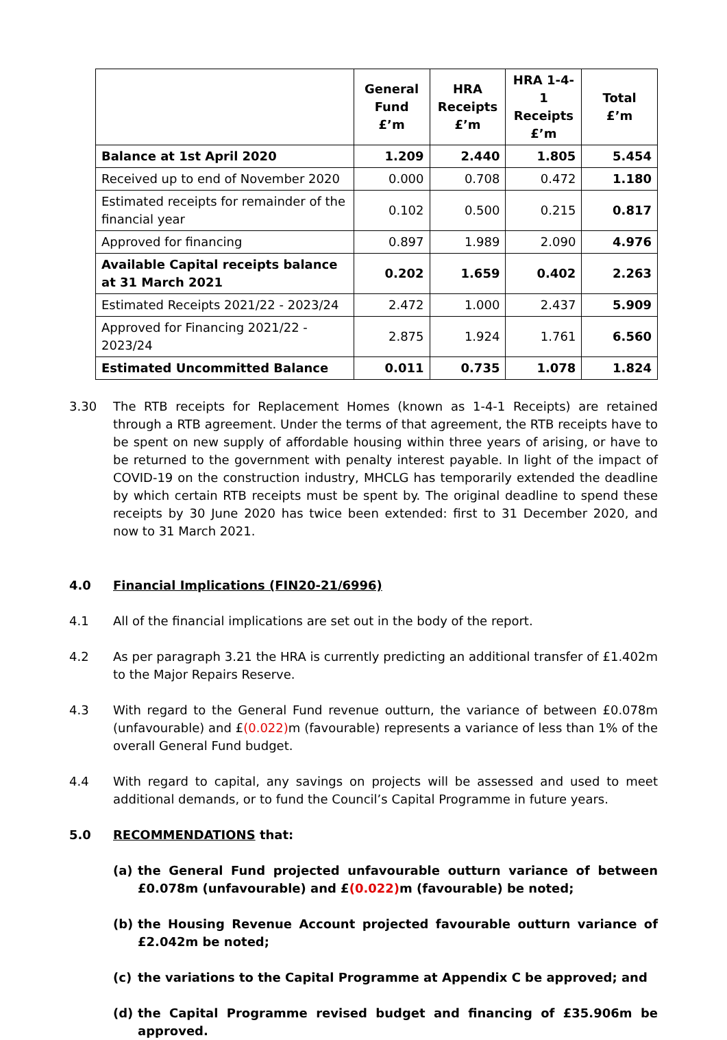| | General Fund £’m | HRA Receipts £’m | HRA 1-4-1 Receipts £’m | Total £’m |
| --- | --- | --- | --- | --- |
| Balance at 1st April 2020 | 1.209 | 2.440 | 1.805 | 5.454 |
| Received up to end of November 2020 | 0.000 | 0.708 | 0.472 | 1.180 |
| Estimated receipts for remainder of the financial year | 0.102 | 0.500 | 0.215 | 0.817 |
| Approved for financing | 0.897 | 1.989 | 2.090 | 4.976 |
| Available Capital receipts balance at 31 March 2021 | 0.202 | 1.659 | 0.402 | 2.263 |
| Estimated Receipts 2021/22 - 2023/24 | 2.472 | 1.000 | 2.437 | 5.909 |
| Approved for Financing 2021/22 - 2023/24 | 2.875 | 1.924 | 1.761 | 6.560 |
| Estimated Uncommitted Balance | 0.011 | 0.735 | 1.078 | 1.824 |
3.30 The RTB receipts for Replacement Homes (known as 1-4-1 Receipts) are retained through a RTB agreement. Under the terms of that agreement, the RTB receipts have to be spent on new supply of affordable housing within three years of arising, or have to be returned to the government with penalty interest payable. In light of the impact of COVID-19 on the construction industry, MHCLG has temporarily extended the deadline by which certain RTB receipts must be spent by. The original deadline to spend these receipts by 30 June 2020 has twice been extended: first to 31 December 2020, and now to 31 March 2021.
4.0 Financial Implications (FIN20-21/6996)
4.1 All of the financial implications are set out in the body of the report.
4.2 As per paragraph 3.21 the HRA is currently predicting an additional transfer of £1.402m to the Major Repairs Reserve.
4.3 With regard to the General Fund revenue outturn, the variance of between £0.078m (unfavourable) and £(0.022) m (favourable) represents a variance of less than 1% of the overall General Fund budget.
4.4 With regard to capital, any savings on projects will be assessed and used to meet additional demands, or to fund the Council’s Capital Programme in future years.
5.0 RECOMMENDATIONS that:
(a) the General Fund projected unfavourable outturn variance of between £0.078m (unfavourable) and £(0.022) m (favourable) be noted;
(b) the Housing Revenue Account projected favourable outturn variance of £2.042m be noted;
(c) the variations to the Capital Programme at Appendix C be approved; and
(d) the Capital Programme revised budget and financing of £35.906m be approved.